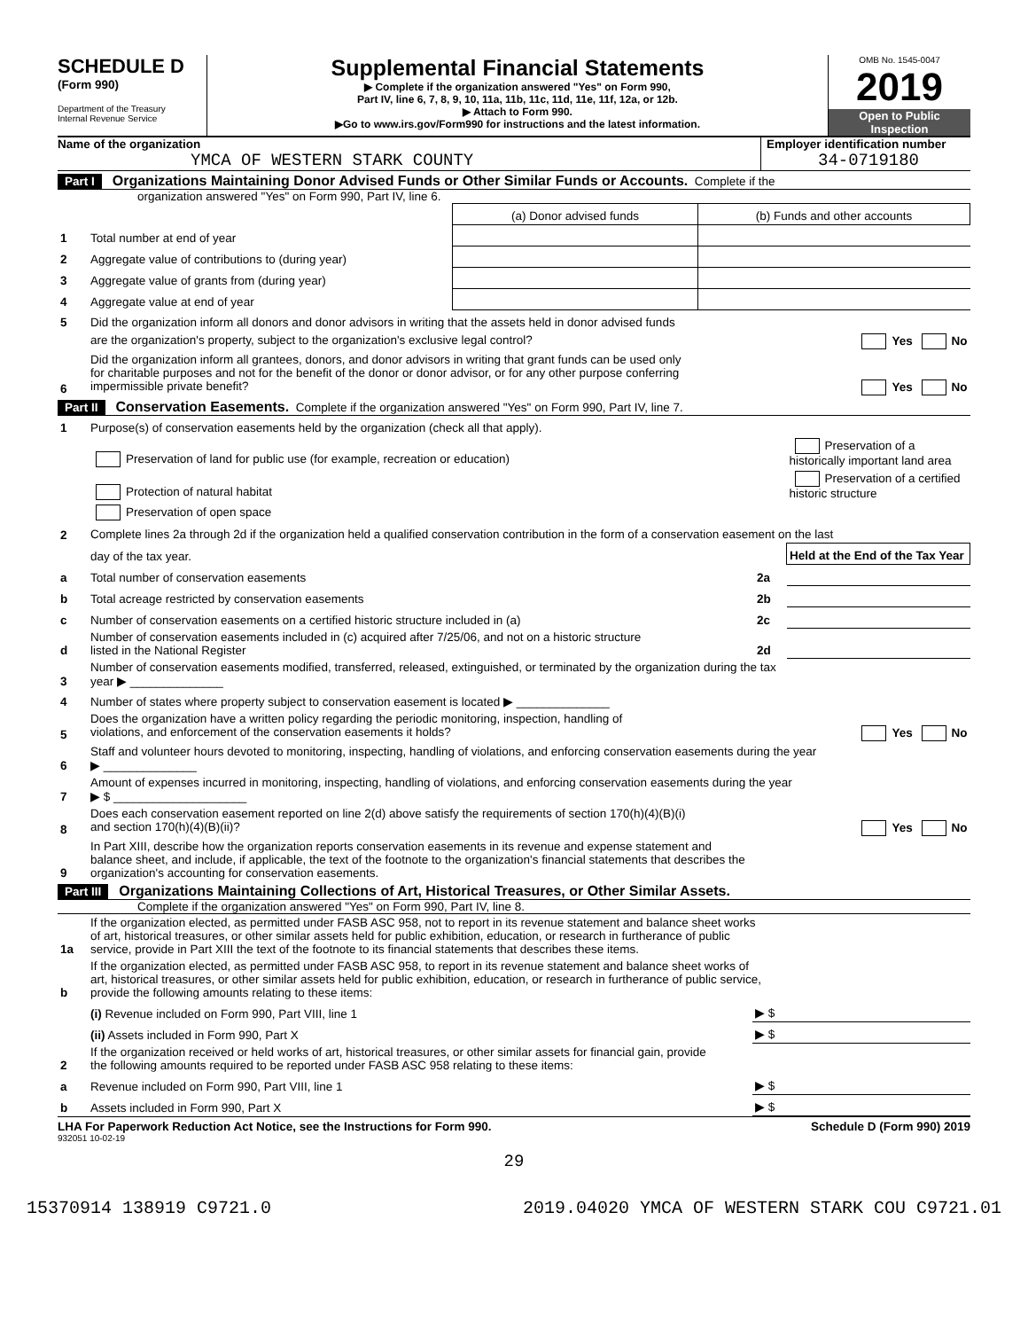SCHEDULE D
(Form 990)
Department of the Treasury
Internal Revenue Service
Supplemental Financial Statements
▶ Complete if the organization answered "Yes" on Form 990,
Part IV, line 6, 7, 8, 9, 10, 11a, 11b, 11c, 11d, 11e, 11f, 12a, or 12b.
▶ Attach to Form 990.
▶Go to www.irs.gov/Form990 for instructions and the latest information.
OMB No. 1545-0047
2019
Open to Public Inspection
Name of the organization
YMCA OF WESTERN STARK COUNTY
Employer identification number
34-0719180
Part I Organizations Maintaining Donor Advised Funds or Other Similar Funds or Accounts. Complete if the
organization answered "Yes" on Form 990, Part IV, line 6.
| | | (a) Donor advised funds | (b) Funds and other accounts |
| 1 | Total number at end of year | | |
| 2 | Aggregate value of contributions to (during year) | | |
| 3 | Aggregate value of grants from (during year) | | |
| 4 | Aggregate value at end of year | | |
| 5 | Did the organization inform all donors and donor advisors in writing that the assets held in donor advised funds | | |
| | are the organization's property, subject to the organization's exclusive legal control? Yes No | | |
| 6 | Did the organization inform all grantees, donors, and donor advisors in writing that grant funds can be used only for charitable purposes and not for the benefit of the donor or donor advisor, or for any other purpose conferring impermissible private benefit? Yes No | | |
Part II Conservation Easements. Complete if the organization answered "Yes" on Form 990, Part IV, line 7.
| 1 | Purpose(s) of conservation easements held by the organization (check all that apply). | | |
| | Preservation of land for public use (for example, recreation or education) | | Preservation of a historically important land area |
| | Protection of natural habitat | | Preservation of a certified historic structure |
| | Preservation of open space | | |
| 2 | Complete lines 2a through 2d if the organization held a qualified conservation contribution in the form of a conservation easement on the last | | |
| | day of the tax year. | | Held at the End of the Tax Year |
| a | Total number of conservation easements | 2a | |
| b | Total acreage restricted by conservation easements | 2b | |
| c | Number of conservation easements on a certified historic structure included in (a) | 2c | |
| d | Number of conservation easements included in (c) acquired after 7/25/06, and not on a historic structure listed in the National Register | 2d | |
| 3 | Number of conservation easements modified, transferred, released, extinguished, or terminated by the organization during the tax year ▶ ______________ | | |
| 4 | Number of states where property subject to conservation easement is located ▶ ______________ | | |
| 5 | Does the organization have a written policy regarding the periodic monitoring, inspection, handling of violations, and enforcement of the conservation easements it holds? Yes No | | |
| 6 | Staff and volunteer hours devoted to monitoring, inspecting, handling of violations, and enforcing conservation easements during the year ▶ ______________ | | |
| 7 | Amount of expenses incurred in monitoring, inspecting, handling of violations, and enforcing conservation easements during the year ▶ $ ____________________ | | |
| 8 | Does each conservation easement reported on line 2(d) above satisfy the requirements of section 170(h)(4)(B)(i) and section 170(h)(4)(B)(ii)? Yes No | | |
| 9 | In Part XIII, describe how the organization reports conservation easements in its revenue and expense statement and balance sheet, and include, if applicable, the text of the footnote to the organization's financial statements that describes the organization's accounting for conservation easements. | | |
Part III Organizations Maintaining Collections of Art, Historical Treasures, or Other Similar Assets.
Complete if the organization answered "Yes" on Form 990, Part IV, line 8.
| 1a | If the organization elected, as permitted under FASB ASC 958, not to report in its revenue statement and balance sheet works of art, historical treasures, or other similar assets held for public exhibition, education, or research in furtherance of public service, provide in Part XIII the text of the footnote to its financial statements that describes these items. | |
| b | If the organization elected, as permitted under FASB ASC 958, to report in its revenue statement and balance sheet works of art, historical treasures, or other similar assets held for public exhibition, education, or research in furtherance of public service, provide the following amounts relating to these items: | |
| | (i) Revenue included on Form 990, Part VIII, line 1 | ▶ $ |
| | (ii) Assets included in Form 990, Part X | ▶ $ |
| 2 | If the organization received or held works of art, historical treasures, or other similar assets for financial gain, provide the following amounts required to be reported under FASB ASC 958 relating to these items: | |
| a | Revenue included on Form 990, Part VIII, line 1 | ▶ $ |
| b | Assets included in Form 990, Part X | ▶ $ |
LHA For Paperwork Reduction Act Notice, see the Instructions for Form 990. Schedule D (Form 990) 2019
932051 10-02-19
29
15370914 138919 C9721.0 2019.04020 YMCA OF WESTERN STARK COU C9721.01